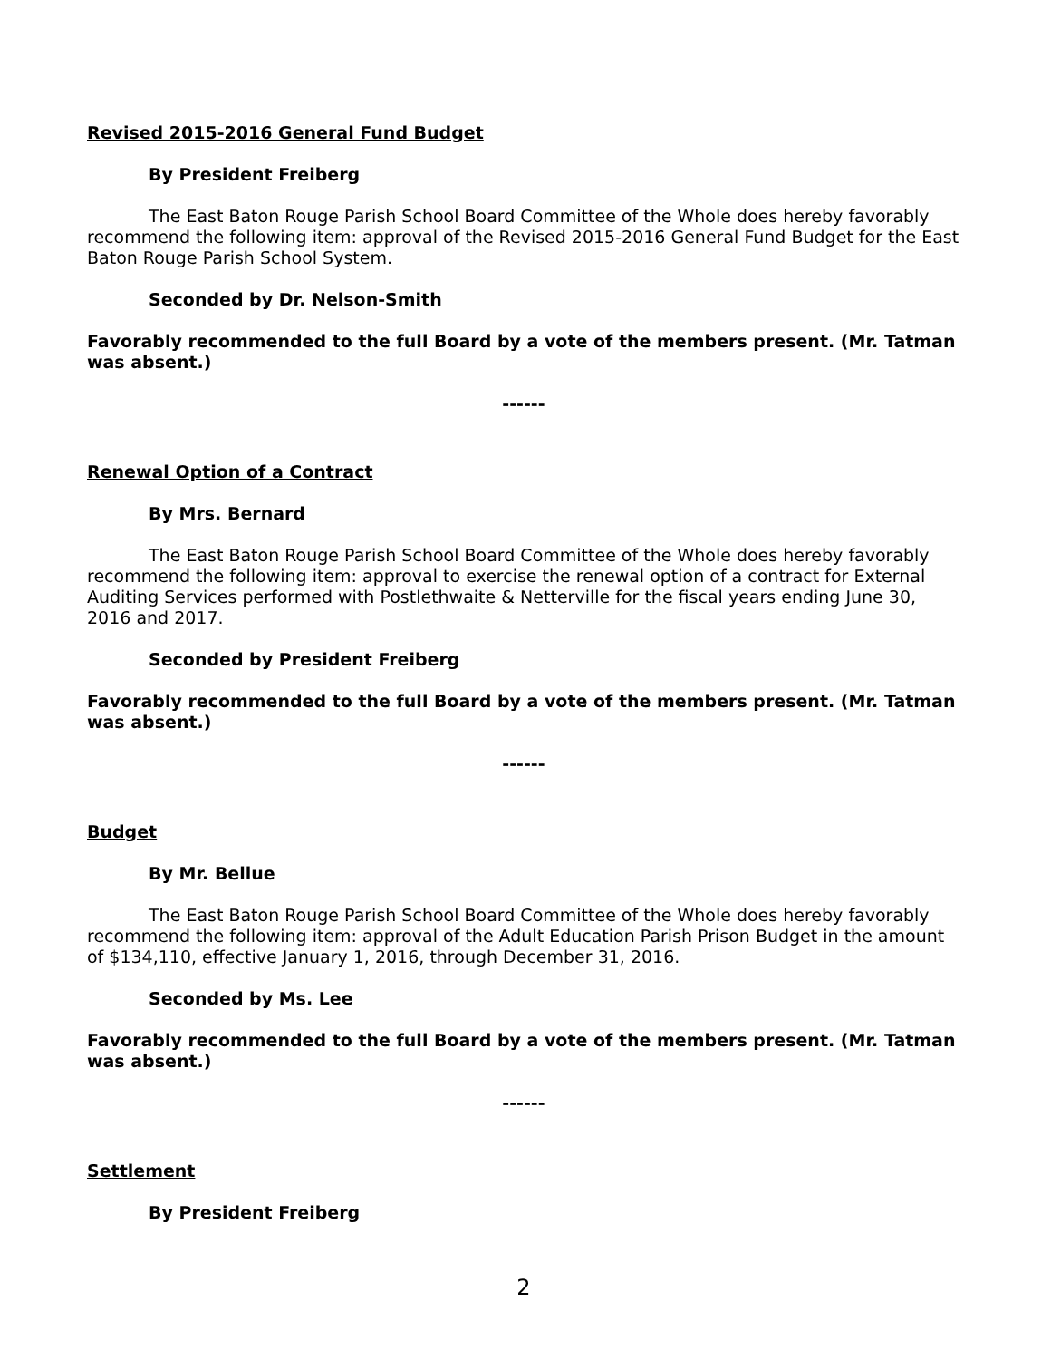Revised 2015-2016 General Fund Budget
By President Freiberg
The East Baton Rouge Parish School Board Committee of the Whole does hereby favorably recommend the following item: approval of the Revised 2015-2016 General Fund Budget for the East Baton Rouge Parish School System.
Seconded by Dr. Nelson-Smith
Favorably recommended to the full Board by a vote of the members present. (Mr. Tatman was absent.)
------
Renewal Option of a Contract
By Mrs. Bernard
The East Baton Rouge Parish School Board Committee of the Whole does hereby favorably recommend the following item: approval to exercise the renewal option of a contract for External Auditing Services performed with Postlethwaite & Netterville for the fiscal years ending June 30, 2016 and 2017.
Seconded by President Freiberg
Favorably recommended to the full Board by a vote of the members present. (Mr. Tatman was absent.)
------
Budget
By Mr. Bellue
The East Baton Rouge Parish School Board Committee of the Whole does hereby favorably recommend the following item: approval of the Adult Education Parish Prison Budget in the amount of $134,110, effective January 1, 2016, through December 31, 2016.
Seconded by Ms. Lee
Favorably recommended to the full Board by a vote of the members present. (Mr. Tatman was absent.)
------
Settlement
By President Freiberg
2